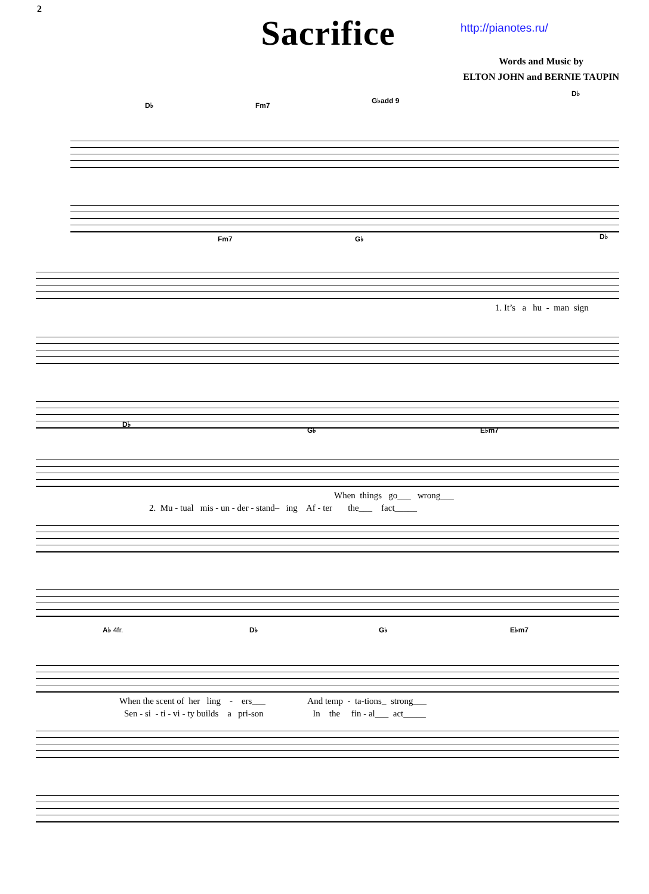2
Sacrifice
http://pianotes.ru/
Words and Music by
ELTON JOHN and BERNIE TAUPIN
D♭ Fm7
G♭add 9
D♭
Fm7 G♭ D♭
1. It’s a hu - man sign
D♭
G♭ E♭m7
When things go___ wrong___
2. Mu - tual mis - un - der - stand– ing Af - ter the___ fact_____
A♭ 4fr. D♭ G♭ E♭m7
When the scent of her ling - ers___ And temp - ta-tions_ strong___
Sen - si - ti - vi - ty builds a pri-son In the fin - al___ act_____